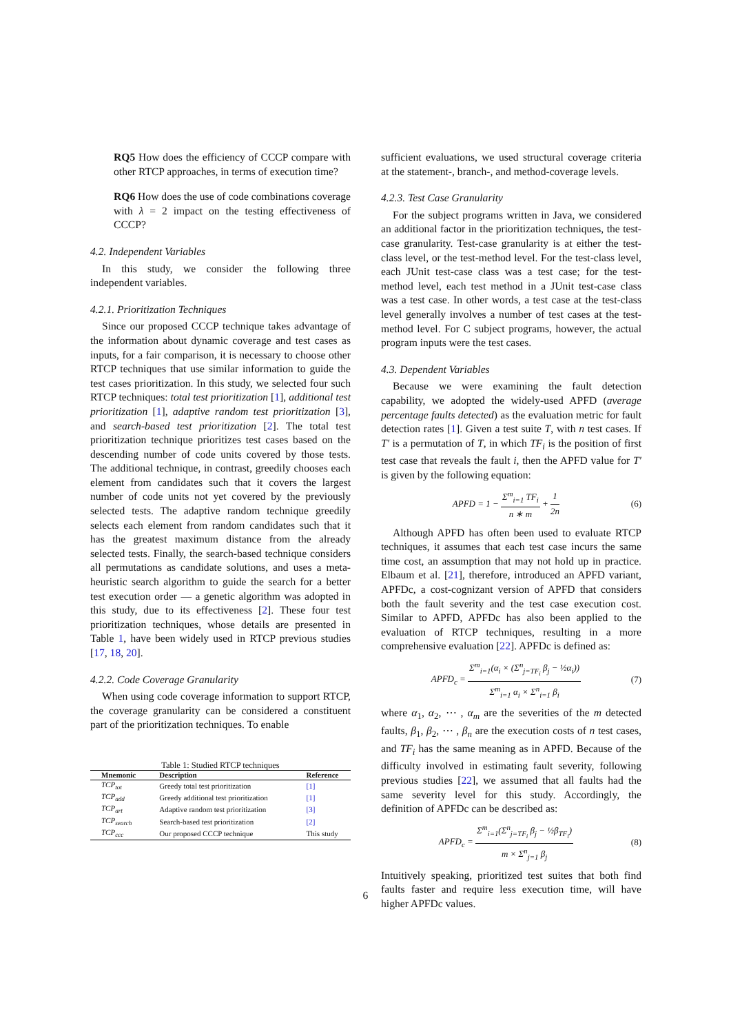RQ5 How does the efficiency of CCCP compare with other RTCP approaches, in terms of execution time?
RQ6 How does the use of code combinations coverage with λ = 2 impact on the testing effectiveness of CCCP?
4.2. Independent Variables
In this study, we consider the following three independent variables.
4.2.1. Prioritization Techniques
Since our proposed CCCP technique takes advantage of the information about dynamic coverage and test cases as inputs, for a fair comparison, it is necessary to choose other RTCP techniques that use similar information to guide the test cases prioritization. In this study, we selected four such RTCP techniques: total test prioritization [1], additional test prioritization [1], adaptive random test prioritization [3], and search-based test prioritization [2]. The total test prioritization technique prioritizes test cases based on the descending number of code units covered by those tests. The additional technique, in contrast, greedily chooses each element from candidates such that it covers the largest number of code units not yet covered by the previously selected tests. The adaptive random technique greedily selects each element from random candidates such that it has the greatest maximum distance from the already selected tests. Finally, the search-based technique considers all permutations as candidate solutions, and uses a meta-heuristic search algorithm to guide the search for a better test execution order — a genetic algorithm was adopted in this study, due to its effectiveness [2]. These four test prioritization techniques, whose details are presented in Table 1, have been widely used in RTCP previous studies [17, 18, 20].
4.2.2. Code Coverage Granularity
When using code coverage information to support RTCP, the coverage granularity can be considered a constituent part of the prioritization techniques. To enable
Table 1: Studied RTCP techniques
| Mnemonic | Description | Reference |
| --- | --- | --- |
| TCP<sub>tot</sub> | Greedy total test prioritization | [1] |
| TCP<sub>add</sub> | Greedy additional test prioritization | [1] |
| TCP<sub>art</sub> | Adaptive random test prioritization | [3] |
| TCP<sub>search</sub> | Search-based test prioritization | [2] |
| TCP<sub>ccc</sub> | Our proposed CCCP technique | This study |
sufficient evaluations, we used structural coverage criteria at the statement-, branch-, and method-coverage levels.
4.2.3. Test Case Granularity
For the subject programs written in Java, we considered an additional factor in the prioritization techniques, the test-case granularity. Test-case granularity is at either the test-class level, or the test-method level. For the test-class level, each JUnit test-case class was a test case; for the test-method level, each test method in a JUnit test-case class was a test case. In other words, a test case at the test-class level generally involves a number of test cases at the test-method level. For C subject programs, however, the actual program inputs were the test cases.
4.3. Dependent Variables
Because we were examining the fault detection capability, we adopted the widely-used APFD (average percentage faults detected) as the evaluation metric for fault detection rates [1]. Given a test suite T, with n test cases. If T′ is a permutation of T, in which TF<sub>i</sub> is the position of first test case that reveals the fault i, then the APFD value for T′ is given by the following equation:
APFD = 1 −
Σ<sup>m</sup><sub>i=1</sub> TF<sub>i</sub>
n ∗ m
+
1
2n
(6)
Although APFD has often been used to evaluate RTCP techniques, it assumes that each test case incurs the same time cost, an assumption that may not hold up in practice. Elbaum et al. [21], therefore, introduced an APFD variant, APFDc, a cost-cognizant version of APFD that considers both the fault severity and the test case execution cost. Similar to APFD, APFDc has also been applied to the evaluation of RTCP techniques, resulting in a more comprehensive evaluation [22]. APFDc is defined as:
APFD<sub>c</sub> =
Σ<sup>m</sup><sub>i=1</sub>(α<sub>i</sub> × (Σ<sup>n</sup><sub>j=TF<sub>i</sub></sub> β<sub>j</sub> − ½α<sub>i</sub>))
Σ<sup>m</sup><sub>i=1</sub> α<sub>i</sub> × Σ<sup>n</sup><sub>i=1</sub> β<sub>i</sub>
(7)
where α<sub>1</sub>, α<sub>2</sub>, ⋯ , α<sub>m</sub> are the severities of the m detected faults, β<sub>1</sub>, β<sub>2</sub>, ⋯ , β<sub>n</sub> are the execution costs of n test cases, and TF<sub>i</sub> has the same meaning as in APFD. Because of the difficulty involved in estimating fault severity, following previous studies [22], we assumed that all faults had the same severity level for this study. Accordingly, the definition of APFDc can be described as:
APFD<sub>c</sub> =
Σ<sup>m</sup><sub>i=1</sub>(Σ<sup>n</sup><sub>j=TF<sub>i</sub></sub> β<sub>j</sub> − ½β<sub>TF<sub>i</sub></sub>)
m × Σ<sup>n</sup><sub>j=1</sub> β<sub>j</sub>
(8)
Intuitively speaking, prioritized test suites that both find faults faster and require less execution time, will have higher APFDc values.
6